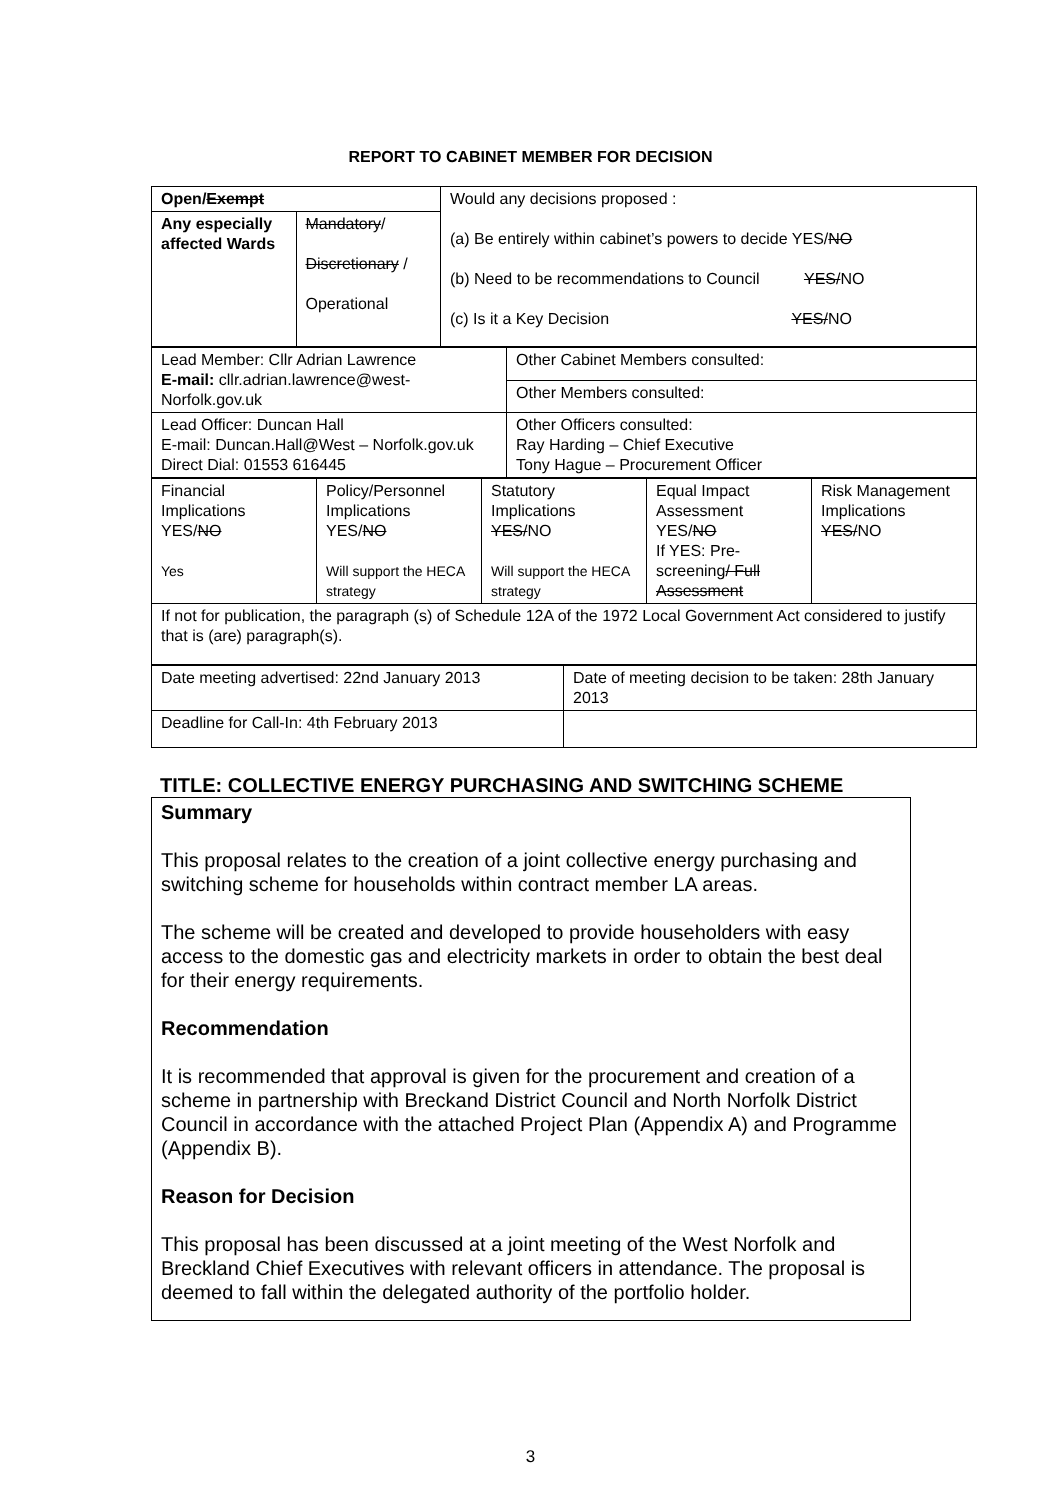REPORT TO CABINET MEMBER FOR DECISION
| Open/ Exempt | | Would any decisions proposed : (a) Be entirely within cabinet’s powers to decide YES/ NO (b) Need to be recommendations to Council YES/ NO (c) Is it a Key Decision YES/ NO |
| Any especially affected Wards | Mandatory / Discretionary / Operational | |
| Lead Member: Cllr Adrian Lawrence E-mail: cllr.adrian.lawrence@west-Norfolk.gov.uk | Other Cabinet Members consulted: |
| | Other Members consulted: |
| Lead Officer: Duncan Hall E-mail: Duncan.Hall@West – Norfolk.gov.uk Direct Dial: 01553 616445 | Other Officers consulted: Ray Harding – Chief Executive Tony Hague – Procurement Officer |
| Financial Implications YES/ NO Yes | Policy/Personnel Implications YES/ NO Will support the HECA strategy | Statutory Implications YES/ NO Will support the HECA strategy | Equal Impact Assessment YES/ NO If YES: Pre-screening / Full Assessment | Risk Management Implications YES/ NO |
| If not for publication, the paragraph (s) of Schedule 12A of the 1972 Local Government Act considered to justify that is (are) paragraph(s). | | | | |
| Date meeting advertised: 22nd January 2013 | Date of meeting decision to be taken: 28th January 2013 |
| Deadline for Call-In: 4th February 2013 | |
TITLE: COLLECTIVE ENERGY PURCHASING AND SWITCHING SCHEME
Summary
This proposal relates to the creation of a joint collective energy purchasing and switching scheme for households within contract member LA areas.
The scheme will be created and developed to provide householders with easy access to the domestic gas and electricity markets in order to obtain the best deal for their energy requirements.
Recommendation
It is recommended that approval is given for the procurement and creation of a scheme in partnership with Breckand District Council and North Norfolk District Council in accordance with the attached Project Plan (Appendix A) and Programme (Appendix B).
Reason for Decision
This proposal has been discussed at a joint meeting of the West Norfolk and Breckland Chief Executives with relevant officers in attendance. The proposal is deemed to fall within the delegated authority of the portfolio holder.
3